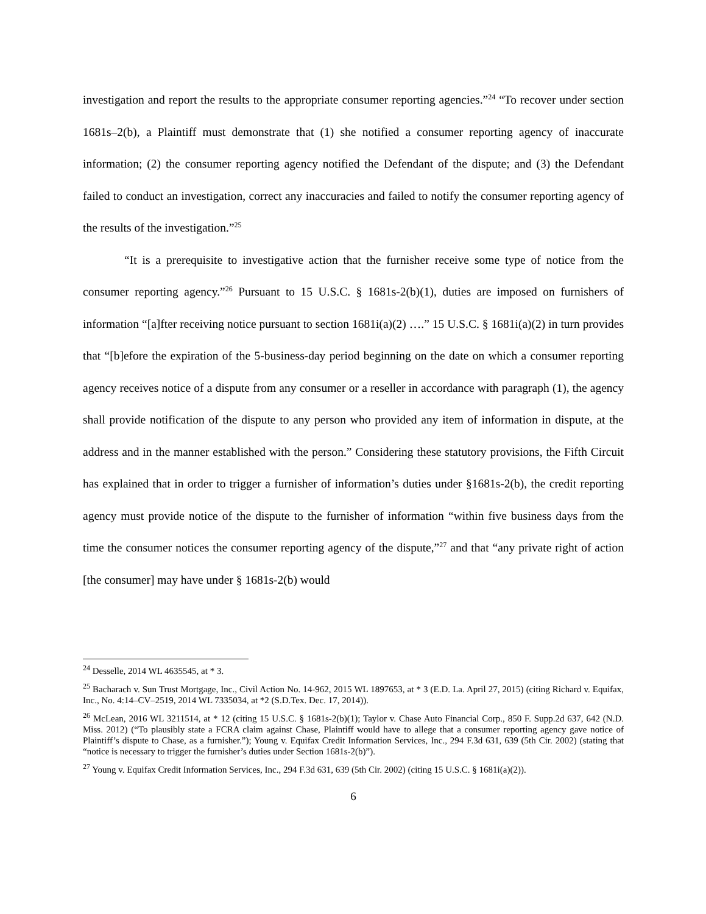investigation and report the results to the appropriate consumer reporting agencies.”<sup>24</sup> “To recover under section 1681s–2(b), a Plaintiff must demonstrate that (1) she notified a consumer reporting agency of inaccurate information; (2) the consumer reporting agency notified the Defendant of the dispute; and (3) the Defendant failed to conduct an investigation, correct any inaccuracies and failed to notify the consumer reporting agency of the results of the investigation.”<sup>25</sup>
“It is a prerequisite to investigative action that the furnisher receive some type of notice from the consumer reporting agency.”<sup>26</sup> Pursuant to 15 U.S.C. § 1681s-2(b)(1), duties are imposed on furnishers of information “[a]fter receiving notice pursuant to section 1681i(a)(2) ….” 15 U.S.C. § 1681i(a)(2) in turn provides that “[b]efore the expiration of the 5-business-day period beginning on the date on which a consumer reporting agency receives notice of a dispute from any consumer or a reseller in accordance with paragraph (1), the agency shall provide notification of the dispute to any person who provided any item of information in dispute, at the address and in the manner established with the person.” Considering these statutory provisions, the Fifth Circuit has explained that in order to trigger a furnisher of information’s duties under §1681s-2(b), the credit reporting agency must provide notice of the dispute to the furnisher of information “within five business days from the time the consumer notices the consumer reporting agency of the dispute,”<sup>27</sup> and that “any private right of action [the consumer] may have under § 1681s-2(b) would
<sup>24</sup> Desselle, 2014 WL 4635545, at * 3.
<sup>25</sup> Bacharach v. Sun Trust Mortgage, Inc., Civil Action No. 14-962, 2015 WL 1897653, at * 3 (E.D. La. April 27, 2015) (citing Richard v. Equifax, Inc., No. 4:14–CV–2519, 2014 WL 7335034, at *2 (S.D.Tex. Dec. 17, 2014)).
<sup>26</sup> McLean, 2016 WL 3211514, at * 12 (citing 15 U.S.C. § 1681s-2(b)(1); Taylor v. Chase Auto Financial Corp., 850 F. Supp.2d 637, 642 (N.D. Miss. 2012) (“To plausibly state a FCRA claim against Chase, Plaintiff would have to allege that a consumer reporting agency gave notice of Plaintiff’s dispute to Chase, as a furnisher.”); Young v. Equifax Credit Information Services, Inc., 294 F.3d 631, 639 (5th Cir. 2002) (stating that “notice is necessary to trigger the furnisher’s duties under Section 1681s-2(b)”).
<sup>27</sup> Young v. Equifax Credit Information Services, Inc., 294 F.3d 631, 639 (5th Cir. 2002) (citing 15 U.S.C. § 1681i(a)(2)).
6